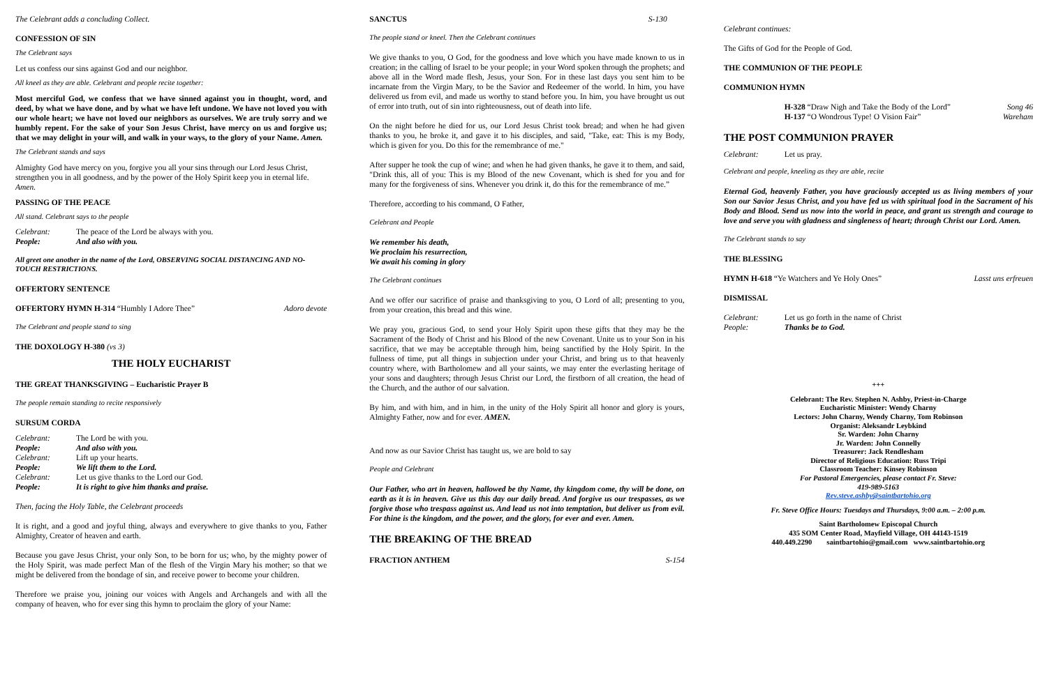The Celebrant adds a concluding Collect.
CONFESSION OF SIN
The Celebrant says
Let us confess our sins against God and our neighbor.
All kneel as they are able. Celebrant and people recite together:
Most merciful God, we confess that we have sinned against you in thought, word, and deed, by what we have done, and by what we have left undone. We have not loved you with our whole heart; we have not loved our neighbors as ourselves. We are truly sorry and we humbly repent. For the sake of your Son Jesus Christ, have mercy on us and forgive us; that we may delight in your will, and walk in your ways, to the glory of your Name. Amen.
The Celebrant stands and says
Almighty God have mercy on you, forgive you all your sins through our Lord Jesus Christ, strengthen you in all goodness, and by the power of the Holy Spirit keep you in eternal life. Amen.
PASSING OF THE PEACE
All stand. Celebrant says to the people
Celebrant: The peace of the Lord be always with you.
People: And also with you.
All greet one another in the name of the Lord, OBSERVING SOCIAL DISTANCING AND NO-TOUCH RESTRICTIONS.
OFFERTORY SENTENCE
OFFERTORY HYMN H-314 “Humbly I Adore Thee” Adoro devote
The Celebrant and people stand to sing
THE DOXOLOGY H-380 (vs 3)
THE HOLY EUCHARIST
THE GREAT THANKSGIVING – Eucharistic Prayer B
The people remain standing to recite responsively
SURSUM CORDA
Celebrant: The Lord be with you.
People: And also with you.
Celebrant: Lift up your hearts.
People: We lift them to the Lord.
Celebrant: Let us give thanks to the Lord our God.
People: It is right to give him thanks and praise.
Then, facing the Holy Table, the Celebrant proceeds
It is right, and a good and joyful thing, always and everywhere to give thanks to you, Father Almighty, Creator of heaven and earth.
Because you gave Jesus Christ, your only Son, to be born for us; who, by the mighty power of the Holy Spirit, was made perfect Man of the flesh of the Virgin Mary his mother; so that we might be delivered from the bondage of sin, and receive power to become your children.
Therefore we praise you, joining our voices with Angels and Archangels and with all the company of heaven, who for ever sing this hymn to proclaim the glory of your Name:
SANCTUS S-130
The people stand or kneel. Then the Celebrant continues
We give thanks to you, O God, for the goodness and love which you have made known to us in creation; in the calling of Israel to be your people; in your Word spoken through the prophets; and above all in the Word made flesh, Jesus, your Son. For in these last days you sent him to be incarnate from the Virgin Mary, to be the Savior and Redeemer of the world. In him, you have delivered us from evil, and made us worthy to stand before you. In him, you have brought us out of error into truth, out of sin into righteousness, out of death into life.
On the night before he died for us, our Lord Jesus Christ took bread; and when he had given thanks to you, he broke it, and gave it to his disciples, and said, "Take, eat: This is my Body, which is given for you. Do this for the remembrance of me."
After supper he took the cup of wine; and when he had given thanks, he gave it to them, and said, "Drink this, all of you: This is my Blood of the new Covenant, which is shed for you and for many for the forgiveness of sins. Whenever you drink it, do this for the remembrance of me.”
Therefore, according to his command, O Father,
Celebrant and People
We remember his death,
We proclaim his resurrection,
We await his coming in glory
The Celebrant continues
And we offer our sacrifice of praise and thanksgiving to you, O Lord of all; presenting to you, from your creation, this bread and this wine.
We pray you, gracious God, to send your Holy Spirit upon these gifts that they may be the Sacrament of the Body of Christ and his Blood of the new Covenant. Unite us to your Son in his sacrifice, that we may be acceptable through him, being sanctified by the Holy Spirit. In the fullness of time, put all things in subjection under your Christ, and bring us to that heavenly country where, with Bartholomew and all your saints, we may enter the everlasting heritage of your sons and daughters; through Jesus Christ our Lord, the firstborn of all creation, the head of the Church, and the author of our salvation.
By him, and with him, and in him, in the unity of the Holy Spirit all honor and glory is yours, Almighty Father, now and for ever. AMEN.
And now as our Savior Christ has taught us, we are bold to say
People and Celebrant
Our Father, who art in heaven, hallowed be thy Name, thy kingdom come, thy will be done, on earth as it is in heaven. Give us this day our daily bread. And forgive us our trespasses, as we forgive those who trespass against us. And lead us not into temptation, but deliver us from evil. For thine is the kingdom, and the power, and the glory, for ever and ever. Amen.
THE BREAKING OF THE BREAD
FRACTION ANTHEM S-154
Celebrant continues:
The Gifts of God for the People of God.
THE COMMUNION OF THE PEOPLE
COMMUNION HYMN
H-328 “Draw Nigh and Take the Body of the Lord” Song 46
H-137 “O Wondrous Type! O Vision Fair” Wareham
THE POST COMMUNION PRAYER
Celebrant: Let us pray.
Celebrant and people, kneeling as they are able, recite
Eternal God, heavenly Father, you have graciously accepted us as living members of your Son our Savior Jesus Christ, and you have fed us with spiritual food in the Sacrament of his Body and Blood. Send us now into the world in peace, and grant us strength and courage to love and serve you with gladness and singleness of heart; through Christ our Lord. Amen.
The Celebrant stands to say
THE BLESSING
HYMN H-618 “Ye Watchers and Ye Holy Ones” Lasst uns erfreuen
DISMISSAL
Celebrant: Let us go forth in the name of Christ
People: Thanks be to God.
+++
Celebrant: The Rev. Stephen N. Ashby, Priest-in-Charge
Eucharistic Minister: Wendy Charny
Lectors: John Charny, Wendy Charny, Tom Robinson
Organist: Aleksandr Leybkind
Sr. Warden: John Charny
Jr. Warden: John Connelly
Treasurer: Jack Rendlesham
Director of Religious Education: Russ Tripi
Classroom Teacher: Kinsey Robinson
For Pastoral Emergencies, please contact Fr. Steve:
419-989-5163
Rev.steve.ashby@saintbartohio.org
Fr. Steve Office Hours: Tuesdays and Thursdays, 9:00 a.m. – 2:00 p.m.
Saint Bartholomew Episcopal Church
435 SOM Center Road, Mayfield Village, OH 44143-1519
440.449.2290 saintbartohio@gmail.com www.saintbartohio.org